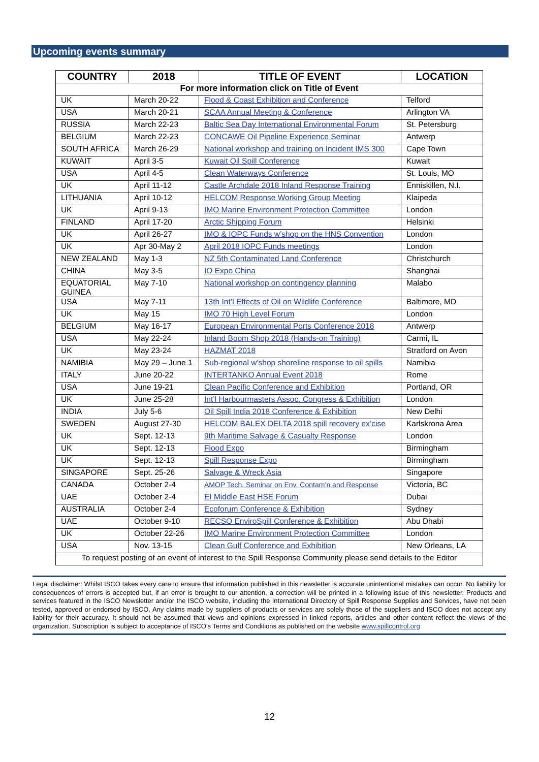Upcoming events summary
| COUNTRY | 2018 | TITLE OF EVENT | LOCATION |
| --- | --- | --- | --- |
| For more information click on Title of Event | | | |
| UK | March 20-22 | Flood & Coast Exhibition and Conference | Telford |
| USA | March 20-21 | SCAA Annual Meeting & Conference | Arlington VA |
| RUSSIA | March 22-23 | Baltic Sea Day International Environmental Forum | St. Petersburg |
| BELGIUM | March 22-23 | CONCAWE Oil Pipeline Experience Seminar | Antwerp |
| SOUTH AFRICA | March 26-29 | National workshop and training on Incident IMS 300 | Cape Town |
| KUWAIT | April 3-5 | Kuwait Oil Spill Conference | Kuwait |
| USA | April 4-5 | Clean Waterways Conference | St. Louis, MO |
| UK | April 11-12 | Castle Archdale 2018 Inland Response Training | Enniskillen, N.I. |
| LITHUANIA | April 10-12 | HELCOM Response Working Group Meeting | Klaipeda |
| UK | April 9-13 | IMO Marine Environment Protection Committee | London |
| FINLAND | April 17-20 | Arctic Shipping Forum | Helsinki |
| UK | April 26-27 | IMO & IOPC Funds w’shop on the HNS Convention | London |
| UK | Apr 30-May 2 | April 2018 IOPC Funds meetings | London |
| NEW ZEALAND | May 1-3 | NZ 5th Contaminated Land Conference | Christchurch |
| CHINA | May 3-5 | IO Expo China | Shanghai |
| EQUATORIAL GUINEA | May 7-10 | National workshop on contingency planning | Malabo |
| USA | May 7-11 | 13th Int’l Effects of Oil on Wildlife Conference | Baltimore, MD |
| UK | May 15 | IMO 70 High Level Forum | London |
| BELGIUM | May 16-17 | European Environmental Ports Conference 2018 | Antwerp |
| USA | May 22-24 | Inland Boom Shop 2018 (Hands-on Training) | Carmi, IL |
| UK | May 23-24 | HAZMAT 2018 | Stratford on Avon |
| NAMIBIA | May 29 – June 1 | Sub-regional w’shop shoreline response to oil spills | Namibia |
| ITALY | June 20-22 | INTERTANKO Annual Event 2018 | Rome |
| USA | June 19-21 | Clean Pacific Conference and Exhibition | Portland, OR |
| UK | June 25-28 | Int’l Harbourmasters Assoc. Congress & Exhibition | London |
| INDIA | July 5-6 | Oil Spill India 2018 Conference & Exhibition | New Delhi |
| SWEDEN | August 27-30 | HELCOM BALEX DELTA 2018 spill recovery ex’cise | Karlskrona Area |
| UK | Sept. 12-13 | 9th Maritime Salvage & Casualty Response | London |
| UK | Sept. 12-13 | Flood Expo | Birmingham |
| UK | Sept. 12-13 | Spill Response Expo | Birmingham |
| SINGAPORE | Sept. 25-26 | Salvage & Wreck Asia | Singapore |
| CANADA | October 2-4 | AMOP Tech. Seminar on Env. Contam’n and Response | Victoria, BC |
| UAE | October 2-4 | EI Middle East HSE Forum | Dubai |
| AUSTRALIA | October 2-4 | Ecoforum Conference & Exhibition | Sydney |
| UAE | October 9-10 | RECSO EnviroSpill Conference & Exhibition | Abu Dhabi |
| UK | October 22-26 | IMO Marine Environment Protection Committee | London |
| USA | Nov. 13-15 | Clean Gulf Conference and Exhibition | New Orleans, LA |
| To request posting of an event of interest to the Spill Response Community please send details to the Editor | | | |
Legal disclaimer: Whilst ISCO takes every care to ensure that information published in this newsletter is accurate unintentional mistakes can occur. No liability for consequences of errors is accepted but, if an error is brought to our attention, a correction will be printed in a following issue of this newsletter. Products and services featured in the ISCO Newsletter and/or the ISCO website, including the International Directory of Spill Response Supplies and Services, have not been tested, approved or endorsed by ISCO. Any claims made by suppliers of products or services are solely those of the suppliers and ISCO does not accept any liability for their accuracy. It should not be assumed that views and opinions expressed in linked reports, articles and other content reflect the views of the organization. Subscription is subject to acceptance of ISCO’s Terms and Conditions as published on the website www.spillcontrol.org
12